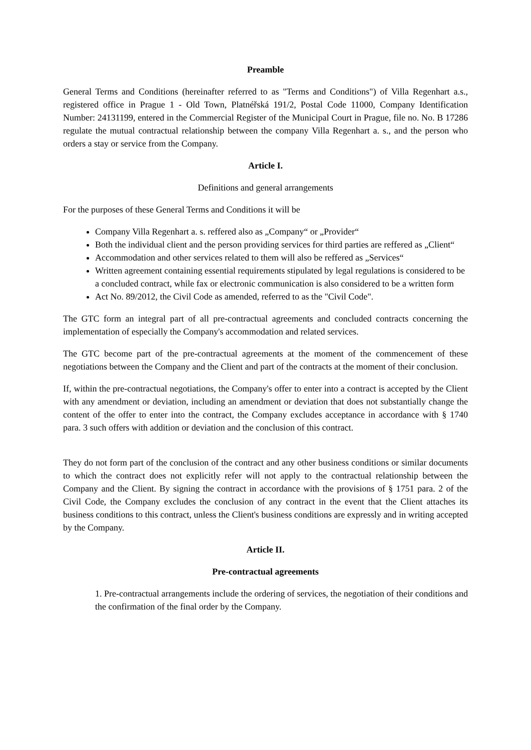Preamble
General Terms and Conditions (hereinafter referred to as "Terms and Conditions") of Villa Regenhart a.s., registered office in Prague 1 - Old Town, Platnéřská 191/2, Postal Code 11000, Company Identification Number: 24131199, entered in the Commercial Register of the Municipal Court in Prague, file no. No. B 17286 regulate the mutual contractual relationship between the company Villa Regenhart a. s., and the person who orders a stay or service from the Company.
Article I.
Definitions and general arrangements
For the purposes of these General Terms and Conditions it will be
Company Villa Regenhart a. s. reffered also as „Company“ or „Provider“
Both the individual client and the person providing services for third parties are reffered as „Client“
Accommodation and other services related to them will also be reffered as „Services“
Written agreement containing essential requirements stipulated by legal regulations is considered to be a concluded contract, while fax or electronic communication is also considered to be a written form
Act No. 89/2012, the Civil Code as amended, referred to as the "Civil Code".
The GTC form an integral part of all pre-contractual agreements and concluded contracts concerning the implementation of especially the Company's accommodation and related services.
The GTC become part of the pre-contractual agreements at the moment of the commencement of these negotiations between the Company and the Client and part of the contracts at the moment of their conclusion.
If, within the pre-contractual negotiations, the Company's offer to enter into a contract is accepted by the Client with any amendment or deviation, including an amendment or deviation that does not substantially change the content of the offer to enter into the contract, the Company excludes acceptance in accordance with § 1740 para. 3 such offers with addition or deviation and the conclusion of this contract.
They do not form part of the conclusion of the contract and any other business conditions or similar documents to which the contract does not explicitly refer will not apply to the contractual relationship between the Company and the Client. By signing the contract in accordance with the provisions of § 1751 para. 2 of the Civil Code, the Company excludes the conclusion of any contract in the event that the Client attaches its business conditions to this contract, unless the Client's business conditions are expressly and in writing accepted by the Company.
Article II.
Pre-contractual agreements
1. Pre-contractual arrangements include the ordering of services, the negotiation of their conditions and the confirmation of the final order by the Company.